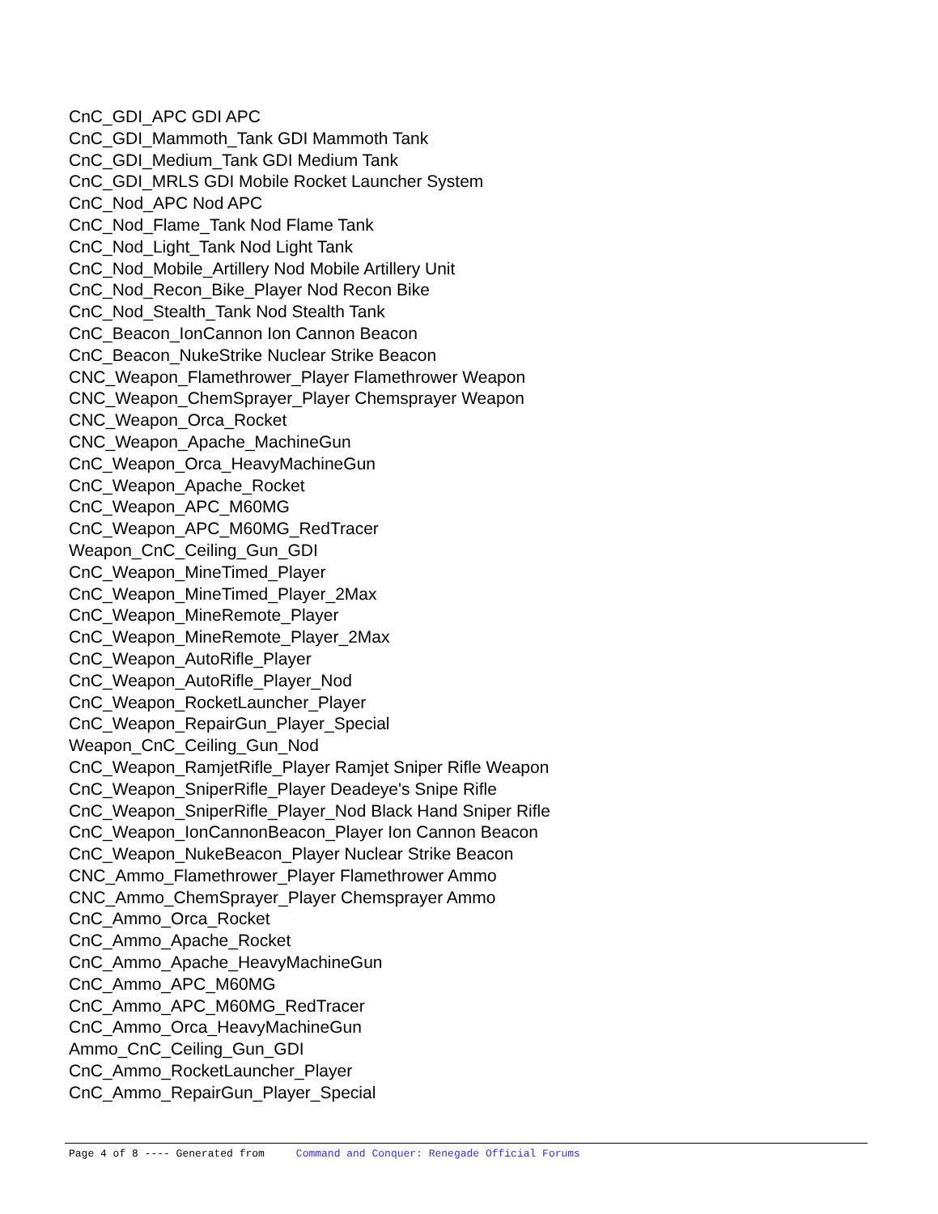CnC_GDI_APC GDI APC
CnC_GDI_Mammoth_Tank GDI Mammoth Tank
CnC_GDI_Medium_Tank GDI Medium Tank
CnC_GDI_MRLS GDI Mobile Rocket Launcher System
CnC_Nod_APC Nod APC
CnC_Nod_Flame_Tank Nod Flame Tank
CnC_Nod_Light_Tank Nod Light Tank
CnC_Nod_Mobile_Artillery Nod Mobile Artillery Unit
CnC_Nod_Recon_Bike_Player Nod Recon Bike
CnC_Nod_Stealth_Tank Nod Stealth Tank
CnC_Beacon_IonCannon Ion Cannon Beacon
CnC_Beacon_NukeStrike Nuclear Strike Beacon
CNC_Weapon_Flamethrower_Player Flamethrower Weapon
CNC_Weapon_ChemSprayer_Player Chemsprayer Weapon
CNC_Weapon_Orca_Rocket
CNC_Weapon_Apache_MachineGun
CnC_Weapon_Orca_HeavyMachineGun
CnC_Weapon_Apache_Rocket
CnC_Weapon_APC_M60MG
CnC_Weapon_APC_M60MG_RedTracer
Weapon_CnC_Ceiling_Gun_GDI
CnC_Weapon_MineTimed_Player
CnC_Weapon_MineTimed_Player_2Max
CnC_Weapon_MineRemote_Player
CnC_Weapon_MineRemote_Player_2Max
CnC_Weapon_AutoRifle_Player
CnC_Weapon_AutoRifle_Player_Nod
CnC_Weapon_RocketLauncher_Player
CnC_Weapon_RepairGun_Player_Special
Weapon_CnC_Ceiling_Gun_Nod
CnC_Weapon_RamjetRifle_Player Ramjet Sniper Rifle Weapon
CnC_Weapon_SniperRifle_Player Deadeye's Snipe Rifle
CnC_Weapon_SniperRifle_Player_Nod Black Hand Sniper Rifle
CnC_Weapon_IonCannonBeacon_Player Ion Cannon Beacon
CnC_Weapon_NukeBeacon_Player Nuclear Strike Beacon
CNC_Ammo_Flamethrower_Player Flamethrower Ammo
CNC_Ammo_ChemSprayer_Player Chemsprayer Ammo
CnC_Ammo_Orca_Rocket
CnC_Ammo_Apache_Rocket
CnC_Ammo_Apache_HeavyMachineGun
CnC_Ammo_APC_M60MG
CnC_Ammo_APC_M60MG_RedTracer
CnC_Ammo_Orca_HeavyMachineGun
Ammo_CnC_Ceiling_Gun_GDI
CnC_Ammo_RocketLauncher_Player
CnC_Ammo_RepairGun_Player_Special
Page 4 of 8 ---- Generated from Command and Conquer: Renegade Official Forums